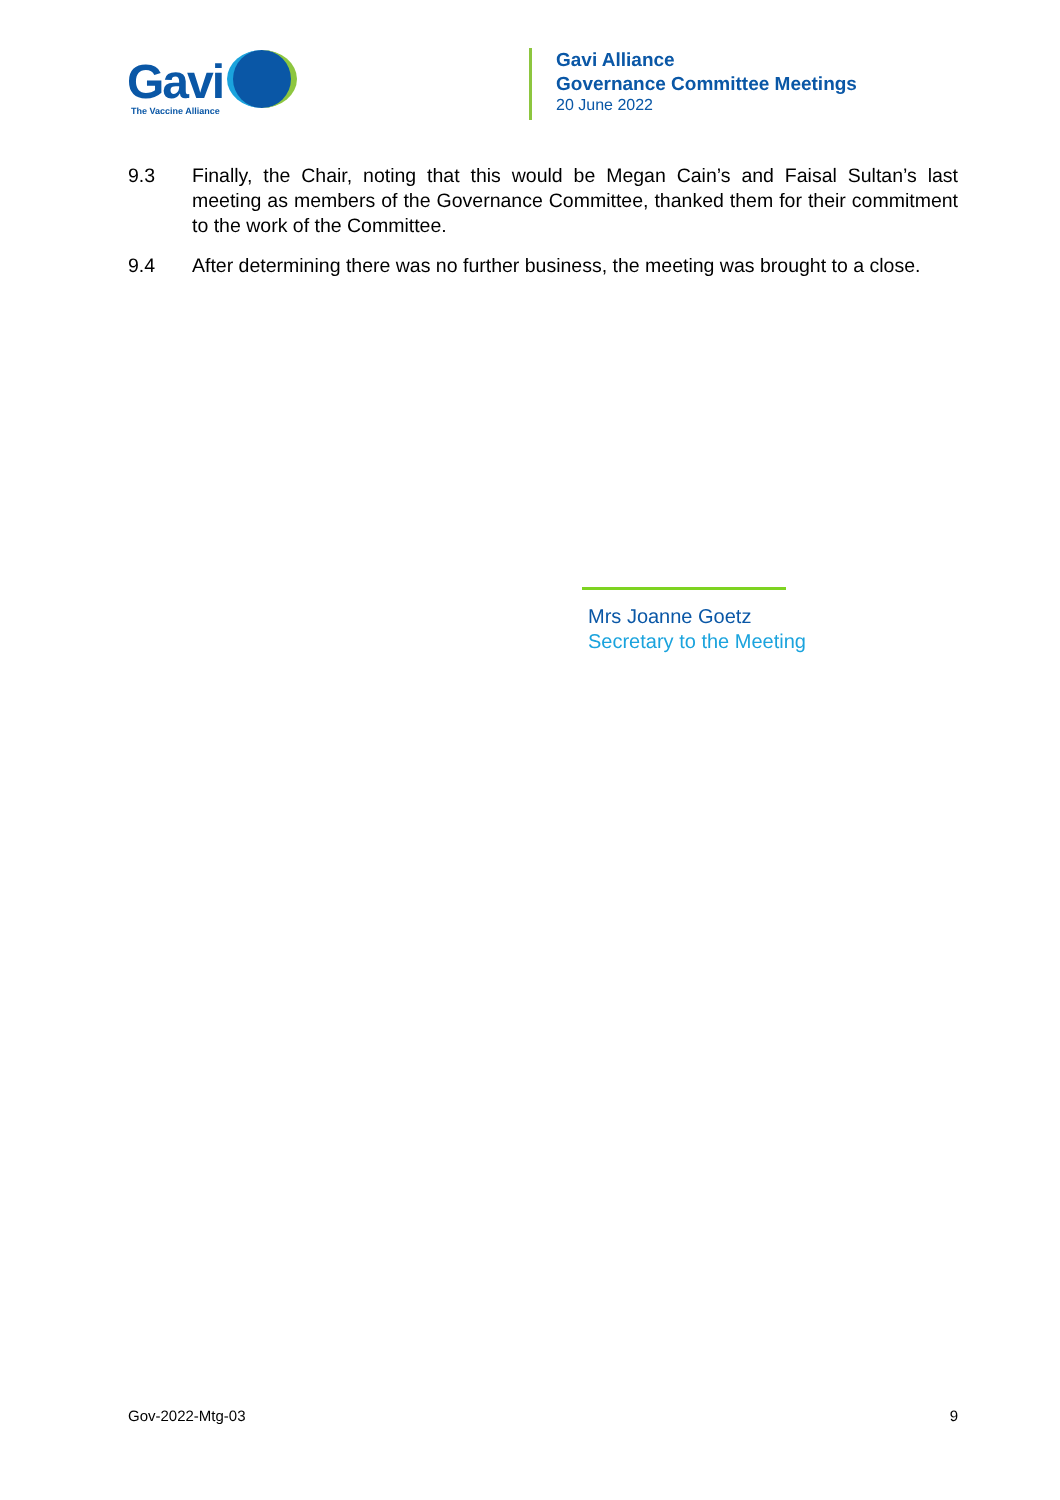Gavi
The Vaccine Alliance
Gavi Alliance
Governance Committee Meetings
20 June 2022
9.3 Finally, the Chair, noting that this would be Megan Cain’s and Faisal Sultan’s last meeting as members of the Governance Committee, thanked them for their commitment to the work of the Committee.
9.4 After determining there was no further business, the meeting was brought to a close.
Mrs Joanne Goetz
Secretary to the Meeting
Gov-2022-Mtg-03 9